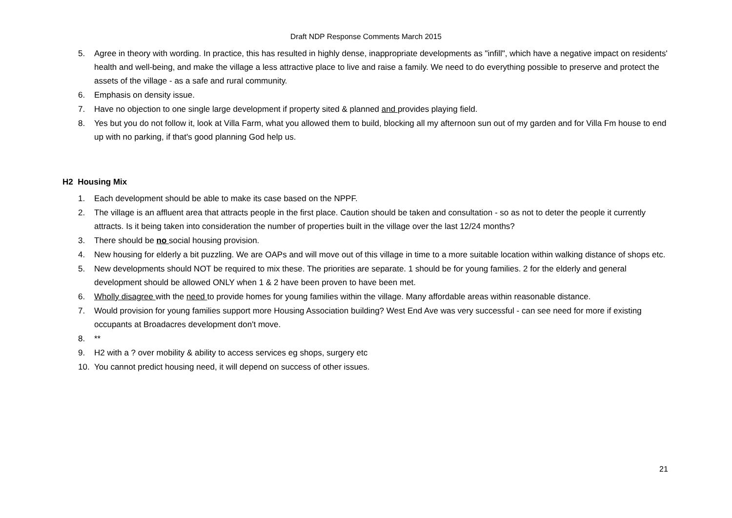Draft NDP Response Comments March 2015
5. Agree in theory with wording. In practice, this has resulted in highly dense, inappropriate developments as "infill", which have a negative impact on residents' health and well-being, and make the village a less attractive place to live and raise a family. We need to do everything possible to preserve and protect the assets of the village - as a safe and rural community.
6. Emphasis on density issue.
7. Have no objection to one single large development if property sited & planned and provides playing field.
8. Yes but you do not follow it, look at Villa Farm, what you allowed them to build, blocking all my afternoon sun out of my garden and for Villa Fm house to end up with no parking, if that's good planning God help us.
H2 Housing Mix
1. Each development should be able to make its case based on the NPPF.
2. The village is an affluent area that attracts people in the first place. Caution should be taken and consultation - so as not to deter the people it currently attracts. Is it being taken into consideration the number of properties built in the village over the last 12/24 months?
3. There should be no social housing provision.
4. New housing for elderly a bit puzzling. We are OAPs and will move out of this village in time to a more suitable location within walking distance of shops etc.
5. New developments should NOT be required to mix these. The priorities are separate. 1 should be for young families. 2 for the elderly and general development should be allowed ONLY when 1 & 2 have been proven to have been met.
6. Wholly disagree with the need to provide homes for young families within the village. Many affordable areas within reasonable distance.
7. Would provision for young families support more Housing Association building? West End Ave was very successful - can see need for more if existing occupants at Broadacres development don't move.
8. **
9. H2 with a ? over mobility & ability to access services eg shops, surgery etc
10. You cannot predict housing need, it will depend on success of other issues.
21